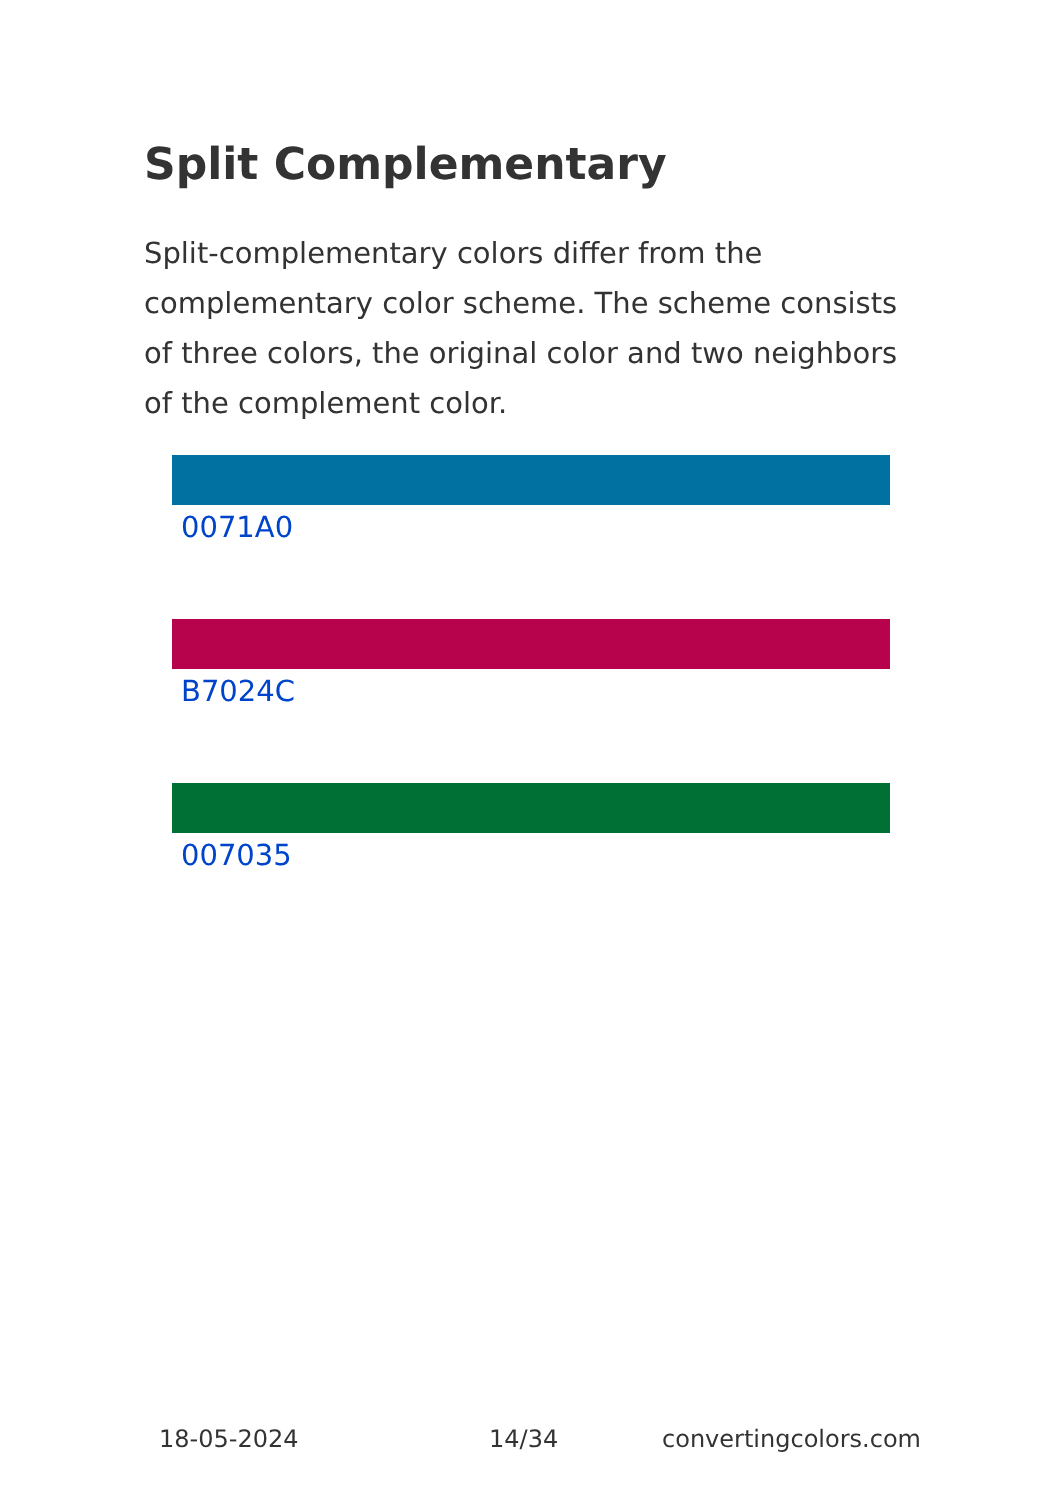Split Complementary
Split-complementary colors differ from the complementary color scheme. The scheme consists of three colors, the original color and two neighbors of the complement color.
0071A0
B7024C
007035
18-05-2024 14/34 convertingcolors.com